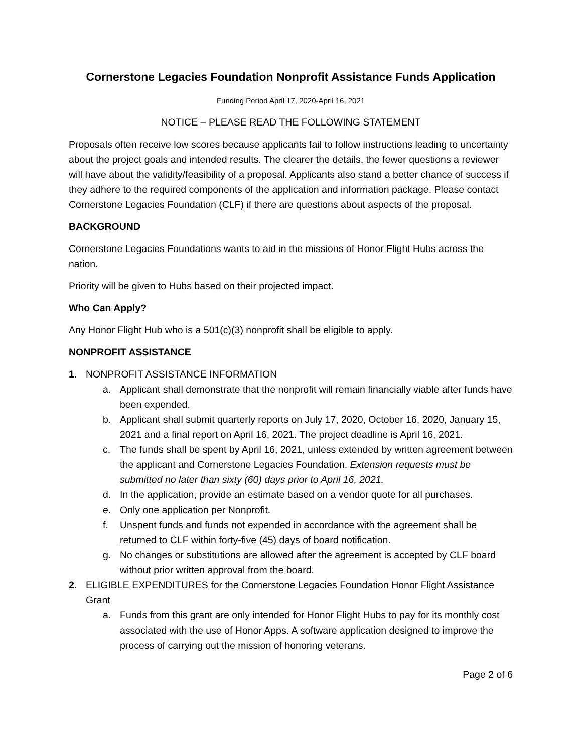Cornerstone Legacies Foundation Nonprofit Assistance Funds Application
Funding Period April 17, 2020-April 16, 2021
NOTICE – PLEASE READ THE FOLLOWING STATEMENT
Proposals often receive low scores because applicants fail to follow instructions leading to uncertainty about the project goals and intended results. The clearer the details, the fewer questions a reviewer will have about the validity/feasibility of a proposal. Applicants also stand a better chance of success if they adhere to the required components of the application and information package. Please contact Cornerstone Legacies Foundation (CLF) if there are questions about aspects of the proposal.
BACKGROUND
Cornerstone Legacies Foundations wants to aid in the missions of Honor Flight Hubs across the nation.
Priority will be given to Hubs based on their projected impact.
Who Can Apply?
Any Honor Flight Hub who is a 501(c)(3) nonprofit shall be eligible to apply.
NONPROFIT ASSISTANCE
1. NONPROFIT ASSISTANCE INFORMATION
a. Applicant shall demonstrate that the nonprofit will remain financially viable after funds have been expended.
b. Applicant shall submit quarterly reports on July 17, 2020, October 16, 2020, January 15, 2021 and a final report on April 16, 2021. The project deadline is April 16, 2021.
c. The funds shall be spent by April 16, 2021, unless extended by written agreement between the applicant and Cornerstone Legacies Foundation. Extension requests must be submitted no later than sixty (60) days prior to April 16, 2021.
d. In the application, provide an estimate based on a vendor quote for all purchases.
e. Only one application per Nonprofit.
f. Unspent funds and funds not expended in accordance with the agreement shall be returned to CLF within forty-five (45) days of board notification.
g. No changes or substitutions are allowed after the agreement is accepted by CLF board without prior written approval from the board.
2. ELIGIBLE EXPENDITURES for the Cornerstone Legacies Foundation Honor Flight Assistance Grant
a. Funds from this grant are only intended for Honor Flight Hubs to pay for its monthly cost associated with the use of Honor Apps. A software application designed to improve the process of carrying out the mission of honoring veterans.
Page 2 of 6